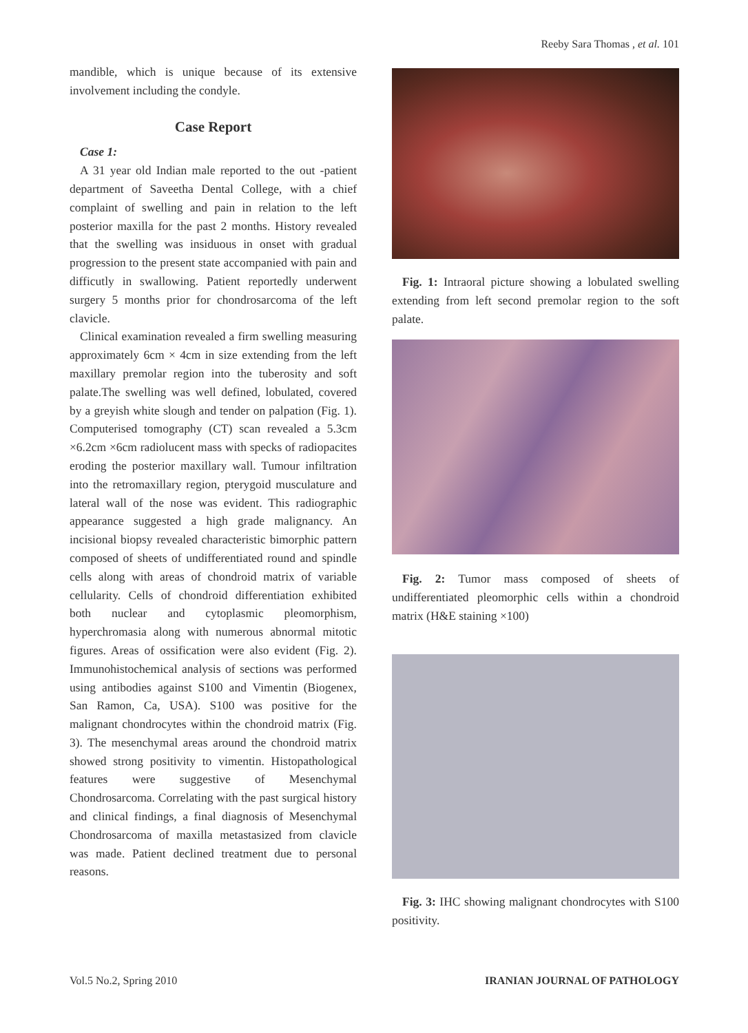Reeby Sara Thomas , et al. 101
mandible, which is unique because of its extensive involvement including the condyle.
Case Report
Case 1:
A 31 year old Indian male reported to the out -patient department of Saveetha Dental College, with a chief complaint of swelling and pain in relation to the left posterior maxilla for the past 2 months. History revealed that the swelling was insiduous in onset with gradual progression to the present state accompanied with pain and difficutly in swallowing. Patient reportedly underwent surgery 5 months prior for chondrosarcoma of the left clavicle.
Clinical examination revealed a firm swelling measuring approximately 6cm × 4cm in size extending from the left maxillary premolar region into the tuberosity and soft palate.The swelling was well defined, lobulated, covered by a greyish white slough and tender on palpation (Fig. 1). Computerised tomography (CT) scan revealed a 5.3cm ×6.2cm ×6cm radiolucent mass with specks of radiopacites eroding the posterior maxillary wall. Tumour infiltration into the retromaxillary region, pterygoid musculature and lateral wall of the nose was evident. This radiographic appearance suggested a high grade malignancy. An incisional biopsy revealed characteristic bimorphic pattern composed of sheets of undifferentiated round and spindle cells along with areas of chondroid matrix of variable cellularity. Cells of chondroid differentiation exhibited both nuclear and cytoplasmic pleomorphism, hyperchromasia along with numerous abnormal mitotic figures. Areas of ossification were also evident (Fig. 2). Immunohistochemical analysis of sections was performed using antibodies against S100 and Vimentin (Biogenex, San Ramon, Ca, USA). S100 was positive for the malignant chondrocytes within the chondroid matrix (Fig. 3). The mesenchymal areas around the chondroid matrix showed strong positivity to vimentin. Histopathological features were suggestive of Mesenchymal Chondrosarcoma. Correlating with the past surgical history and clinical findings, a final diagnosis of Mesenchymal Chondrosarcoma of maxilla metastasized from clavicle was made. Patient declined treatment due to personal reasons.
Fig. 1: Intraoral picture showing a lobulated swelling extending from left second premolar region to the soft palate.
Fig. 2: Tumor mass composed of sheets of undifferentiated pleomorphic cells within a chondroid matrix (H&E staining ×100)
Fig. 3: IHC showing malignant chondrocytes with S100 positivity.
Vol.5 No.2, Spring 2010 IRANIAN JOURNAL OF PATHOLOGY